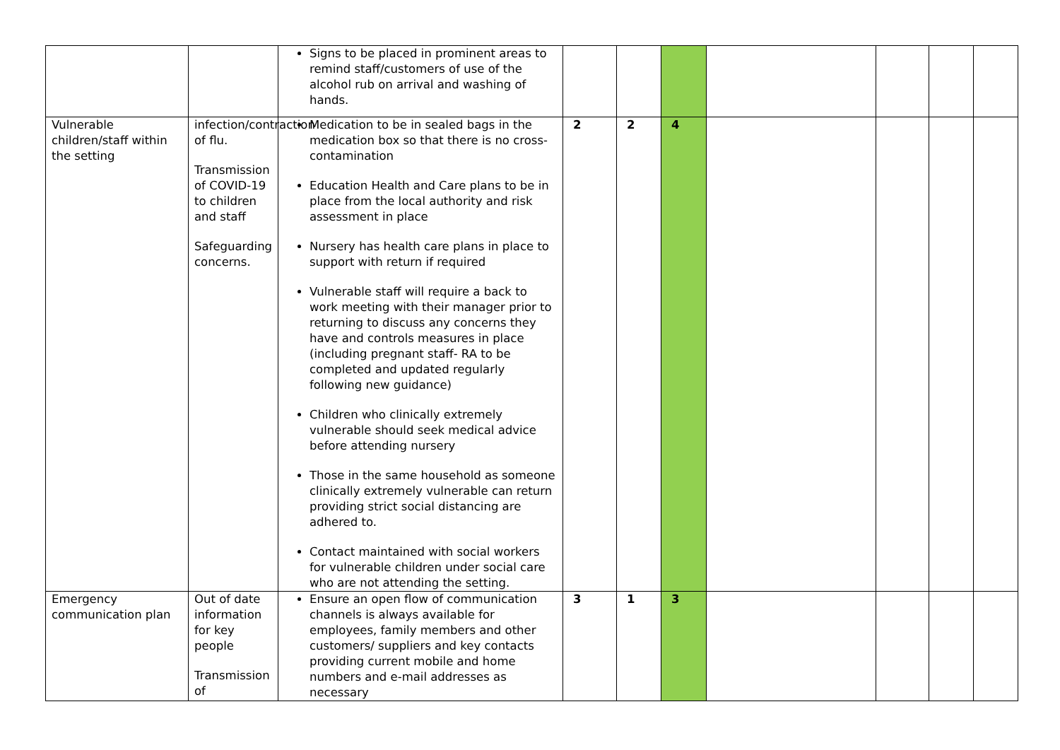| | | Signs to be placed in prominent areas to remind staff/customers of use of the alcohol rub on arrival and washing of hands. | | | | | | | |
| Vulnerable children/staff within the setting | infection/contraction of flu. Transmission of COVID-19 to children and staff Safeguarding concerns. | Medication to be in sealed bags in the medication box so that there is no cross-contamination Education Health and Care plans to be in place from the local authority and risk assessment in place Nursery has health care plans in place to support with return if required Vulnerable staff will require a back to work meeting with their manager prior to returning to discuss any concerns they have and controls measures in place (including pregnant staff- RA to be completed and updated regularly following new guidance) Children who clinically extremely vulnerable should seek medical advice before attending nursery Those in the same household as someone clinically extremely vulnerable can return providing strict social distancing are adhered to. Contact maintained with social workers for vulnerable children under social care who are not attending the setting. | 2 | 2 | 4 | | | | |
| Emergency communication plan | Out of date information for key people Transmission of | Ensure an open flow of communication channels is always available for employees, family members and other customers/ suppliers and key contacts providing current mobile and home numbers and e-mail addresses as necessary | 3 | 1 | 3 | | | | |